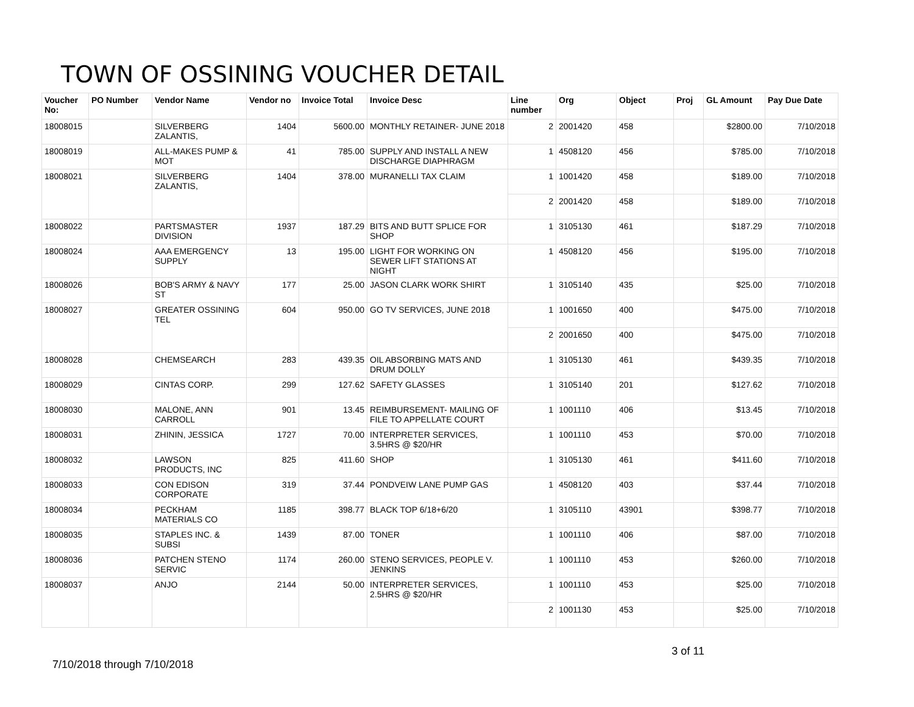TOWN OF OSSINING VOUCHER DETAIL
| Voucher No: | PO Number | Vendor Name | Vendor no | Invoice Total | Invoice Desc | Line number | Org | Object | Proj | GL Amount | Pay Due Date |
| --- | --- | --- | --- | --- | --- | --- | --- | --- | --- | --- | --- |
| 18008015 | | SILVERBERG ZALANTIS, | 1404 | 5600.00 | MONTHLY RETAINER- JUNE 2018 | 2 | 2001420 | 458 | | $2800.00 | 7/10/2018 |
| 18008019 | | ALL-MAKES PUMP & MOT | 41 | 785.00 | SUPPLY AND INSTALL A NEW DISCHARGE DIAPHRAGM | 1 | 4508120 | 456 | | $785.00 | 7/10/2018 |
| 18008021 | | SILVERBERG ZALANTIS, | 1404 | 378.00 | MURANELLI TAX CLAIM | 1 | 1001420 | 458 | | $189.00 | 7/10/2018 |
| | | | | | | 2 | 2001420 | 458 | | $189.00 | 7/10/2018 |
| 18008022 | | PARTSMASTER DIVISION | 1937 | 187.29 | BITS AND BUTT SPLICE FOR SHOP | 1 | 3105130 | 461 | | $187.29 | 7/10/2018 |
| 18008024 | | AAA EMERGENCY SUPPLY | 13 | 195.00 | LIGHT FOR WORKING ON SEWER LIFT STATIONS AT NIGHT | 1 | 4508120 | 456 | | $195.00 | 7/10/2018 |
| 18008026 | | BOB'S ARMY & NAVY ST | 177 | 25.00 | JASON CLARK WORK SHIRT | 1 | 3105140 | 435 | | $25.00 | 7/10/2018 |
| 18008027 | | GREATER OSSINING TEL | 604 | 950.00 | GO TV SERVICES, JUNE 2018 | 1 | 1001650 | 400 | | $475.00 | 7/10/2018 |
| | | | | | | 2 | 2001650 | 400 | | $475.00 | 7/10/2018 |
| 18008028 | | CHEMSEARCH | 283 | 439.35 | OIL ABSORBING MATS AND DRUM DOLLY | 1 | 3105130 | 461 | | $439.35 | 7/10/2018 |
| 18008029 | | CINTAS CORP. | 299 | 127.62 | SAFETY GLASSES | 1 | 3105140 | 201 | | $127.62 | 7/10/2018 |
| 18008030 | | MALONE, ANN CARROLL | 901 | 13.45 | REIMBURSEMENT- MAILING OF FILE TO APPELLATE COURT | 1 | 1001110 | 406 | | $13.45 | 7/10/2018 |
| 18008031 | | ZHININ, JESSICA | 1727 | 70.00 | INTERPRETER SERVICES, 3.5HRS @ $20/HR | 1 | 1001110 | 453 | | $70.00 | 7/10/2018 |
| 18008032 | | LAWSON PRODUCTS, INC | 825 | 411.60 | SHOP | 1 | 3105130 | 461 | | $411.60 | 7/10/2018 |
| 18008033 | | CON EDISON CORPORATE | 319 | 37.44 | PONDVEIW LANE PUMP GAS | 1 | 4508120 | 403 | | $37.44 | 7/10/2018 |
| 18008034 | | PECKHAM MATERIALS CO | 1185 | 398.77 | BLACK TOP 6/18+6/20 | 1 | 3105110 | 43901 | | $398.77 | 7/10/2018 |
| 18008035 | | STAPLES INC. & SUBSI | 1439 | 87.00 | TONER | 1 | 1001110 | 406 | | $87.00 | 7/10/2018 |
| 18008036 | | PATCHEN STENO SERVIC | 1174 | 260.00 | STENO SERVICES, PEOPLE V. JENKINS | 1 | 1001110 | 453 | | $260.00 | 7/10/2018 |
| 18008037 | | ANJO | 2144 | 50.00 | INTERPRETER SERVICES, 2.5HRS @ $20/HR | 1 | 1001110 | 453 | | $25.00 | 7/10/2018 |
| | | | | | | 2 | 1001130 | 453 | | $25.00 | 7/10/2018 |
7/10/2018 through 7/10/2018 3 of 11